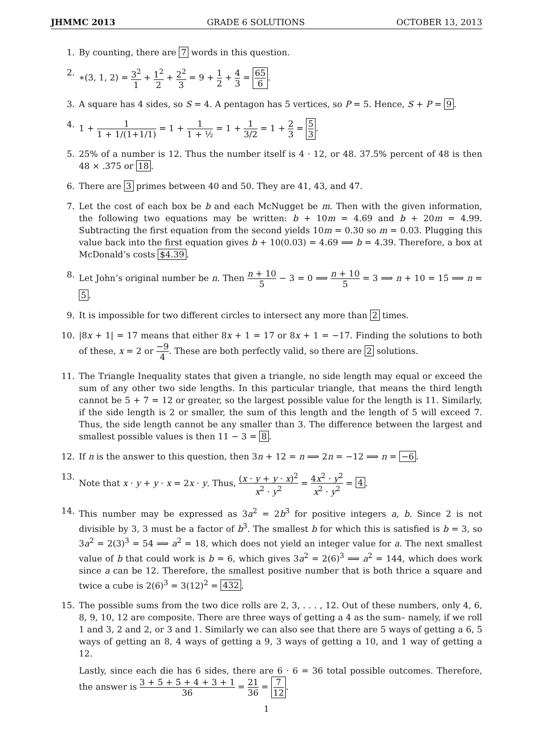JHMMC 2013 GRADE 6 SOLUTIONS OCTOBER 13, 2013
1. By counting, there are 7 words in this question.
2. ∗(3, 1, 2) = 3<sup>2</sup> 1 + 1<sup>2</sup> 2 + 2<sup>2</sup> 3 = 9 + 1 2 + 4 3 = 65 6.
3. A square has 4 sides, so S = 4. A pentagon has 5 vertices, so P = 5. Hence, S + P = 9.
4. 1 + 1 1 + 1/(1+1/1) = 1 + 1 1 + ½ = 1 + 1 3/2 = 1 + 2 3 = 5 3.
5. 25% of a number is 12. Thus the number itself is 4 · 12, or 48. 37.5% percent of 48 is then 48 × .375 or 18.
6. There are 3 primes between 40 and 50. They are 41, 43, and 47.
7. Let the cost of each box be b and each McNugget be m. Then with the given information, the following two equations may be written: b + 10m = 4.69 and b + 20m = 4.99. Subtracting the first equation from the second yields 10m = 0.30 so m = 0.03. Plugging this value back into the first equation gives b + 10(0.03) = 4.69 ⟹ b = 4.39. Therefore, a box at McDonald’s costs $4.39.
8. Let John’s original number be n. Then n + 10 5 − 3 = 0 ⟹ n + 10 5 = 3 ⟹ n + 10 = 15 ⟹ n = 5.
9. It is impossible for two different circles to intersect any more than 2 times.
10. |8x + 1| = 17 means that either 8x + 1 = 17 or 8x + 1 = −17. Finding the solutions to both of these, x = 2 or −9 4. These are both perfectly valid, so there are 2 solutions.
11. The Triangle Inequality states that given a triangle, no side length may equal or exceed the sum of any other two side lengths. In this particular triangle, that means the third length cannot be 5 + 7 = 12 or greater, so the largest possible value for the length is 11. Similarly, if the side length is 2 or smaller, the sum of this length and the length of 5 will exceed 7. Thus, the side length cannot be any smaller than 3. The difference between the largest and smallest possible values is then 11 − 3 = 8.
12. If n is the answer to this question, then 3n + 12 = n ⟹ 2n = −12 ⟹ n = −6.
13. Note that x · y + y · x = 2x · y. Thus, (x · y + y · x)<sup>2</sup> x<sup>2</sup> · y<sup>2</sup> = 4x<sup>2</sup> · y<sup>2</sup> x<sup>2</sup> · y<sup>2</sup> = 4.
14. This number may be expressed as 3a<sup>2</sup> = 2b<sup>3</sup> for positive integers a, b. Since 2 is not divisible by 3, 3 must be a factor of b<sup>3</sup>. The smallest b for which this is satisfied is b = 3, so 3a<sup>2</sup> = 2(3)<sup>3</sup> = 54 ⟹ a<sup>2</sup> = 18, which does not yield an integer value for a. The next smallest value of b that could work is b = 6, which gives 3a<sup>2</sup> = 2(6)<sup>3</sup> ⟹ a<sup>2</sup> = 144, which does work since a can be 12. Therefore, the smallest positive number that is both thrice a square and twice a cube is 2(6)<sup>3</sup> = 3(12)<sup>2</sup> = 432.
15. The possible sums from the two dice rolls are 2, 3, . . . , 12. Out of these numbers, only 4, 6, 8, 9, 10, 12 are composite. There are three ways of getting a 4 as the sum– namely, if we roll 1 and 3, 2 and 2, or 3 and 1. Similarly we can also see that there are 5 ways of getting a 6, 5 ways of getting an 8, 4 ways of getting a 9, 3 ways of getting a 10, and 1 way of getting a 12.
Lastly, since each die has 6 sides, there are 6 · 6 = 36 total possible outcomes. Therefore, the answer is 3 + 5 + 5 + 4 + 3 + 1 36 = 21 36 = 7 12.
1